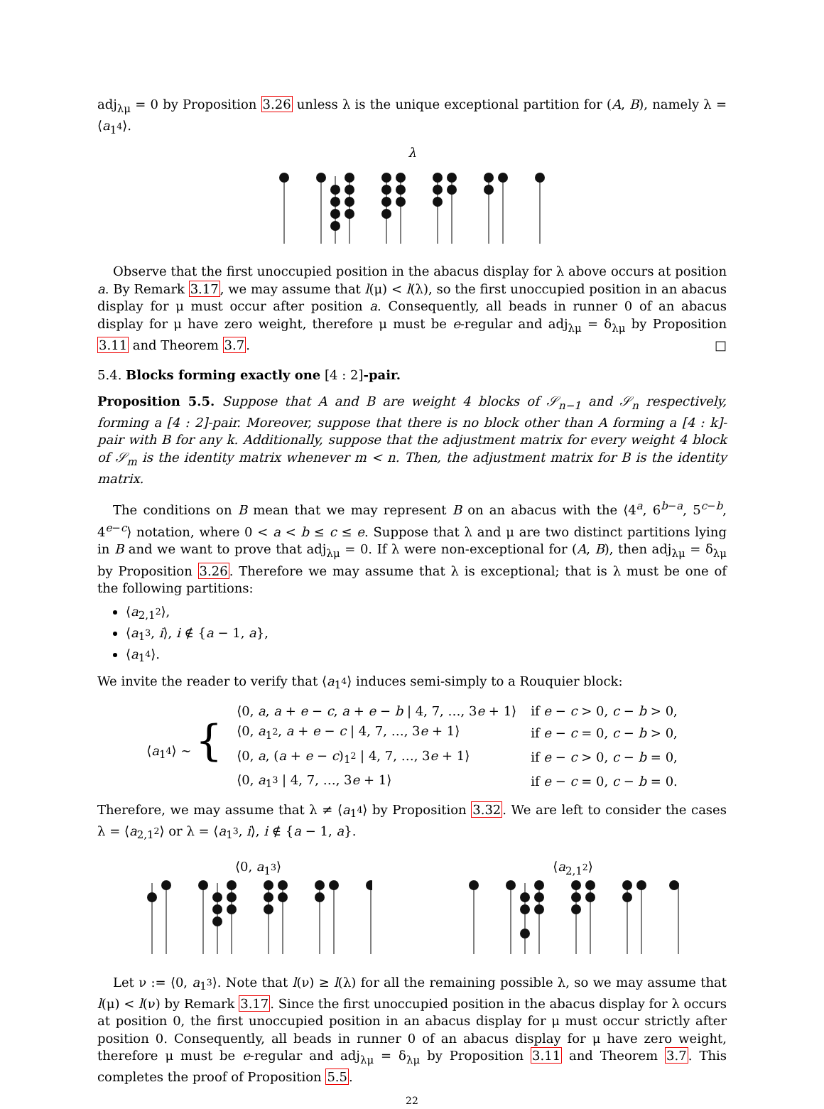adj<sub>λμ</sub> = 0 by Proposition 3.26 unless λ is the unique exceptional partition for (A, B), namely λ = ⟨a<sub>1<sup>4</sup></sub>⟩.
λ
Observe that the first unoccupied position in the abacus display for λ above occurs at position a. By Remark 3.17, we may assume that l(μ) < l(λ), so the first unoccupied position in an abacus display for μ must occur after position a. Consequently, all beads in runner 0 of an abacus display for μ have zero weight, therefore μ must be e-regular and adj<sub>λμ</sub> = δ<sub>λμ</sub> by Proposition 3.11 and Theorem 3.7. □
5.4. Blocks forming exactly one [4 : 2]-pair.
Proposition 5.5. Suppose that A and B are weight 4 blocks of 𝒮<sub>n−1</sub> and 𝒮<sub>n</sub> respectively, forming a [4 : 2]-pair. Moreover, suppose that there is no block other than A forming a [4 : k]-pair with B for any k. Additionally, suppose that the adjustment matrix for every weight 4 block of 𝒮<sub>m</sub> is the identity matrix whenever m < n. Then, the adjustment matrix for B is the identity matrix.
The conditions on B mean that we may represent B on an abacus with the ⟨4<sup>a</sup>, 6<sup>b−a</sup>, 5<sup>c−b</sup>, 4<sup>e−c</sup>⟩ notation, where 0 < a < b ≤ c ≤ e. Suppose that λ and μ are two distinct partitions lying in B and we want to prove that adj<sub>λμ</sub> = 0. If λ were non-exceptional for (A, B), then adj<sub>λμ</sub> = δ<sub>λμ</sub> by Proposition 3.26. Therefore we may assume that λ is exceptional; that is λ must be one of the following partitions:
⟨a<sub>2,1<sup>2</sup></sub>⟩,
⟨a<sub>1<sup>3</sup></sub>, i⟩, i ∉ {a − 1, a},
⟨a<sub>1<sup>4</sup></sub>⟩.
We invite the reader to verify that ⟨a<sub>1<sup>4</sup></sub>⟩ induces semi-simply to a Rouquier block:
| ⟨ a<sub>1<sup>4</sup></sub>⟩ ∼ { | ⟨0, a , a + e − c , a + e − b / 4, 7, …, 3 e + 1⟩ | if e − c > 0, c − b > 0, |
| | ⟨0, a<sub>1<sup>2</sup></sub>, a + e − c / 4, 7, …, 3 e + 1⟩ | if e − c = 0, c − b > 0, |
| | ⟨0, a , ( a + e − c )<sub>1<sup>2</sup></sub> / 4, 7, …, 3 e + 1⟩ | if e − c > 0, c − b = 0, |
| | ⟨0, a<sub>1<sup>3</sup></sub> / 4, 7, …, 3 e + 1⟩ | if e − c = 0, c − b = 0. |
Therefore, we may assume that λ ≠ ⟨a<sub>1<sup>4</sup></sub>⟩ by Proposition 3.32. We are left to consider the cases λ = ⟨a<sub>2,1<sup>2</sup></sub>⟩ or λ = ⟨a<sub>1<sup>3</sup></sub>, i⟩, i ∉ {a − 1, a}.
⟨0, a<sub>1<sup>3</sup></sub>⟩ ⟨a<sub>2,1<sup>2</sup></sub>⟩
Let ν := ⟨0, a<sub>1<sup>3</sup></sub>⟩. Note that l(ν) ≥ l(λ) for all the remaining possible λ, so we may assume that l(μ) < l(ν) by Remark 3.17. Since the first unoccupied position in the abacus display for λ occurs at position 0, the first unoccupied position in an abacus display for μ must occur strictly after position 0. Consequently, all beads in runner 0 of an abacus display for μ have zero weight, therefore μ must be e-regular and adj<sub>λμ</sub> = δ<sub>λμ</sub> by Proposition 3.11 and Theorem 3.7. This completes the proof of Proposition 5.5.
22